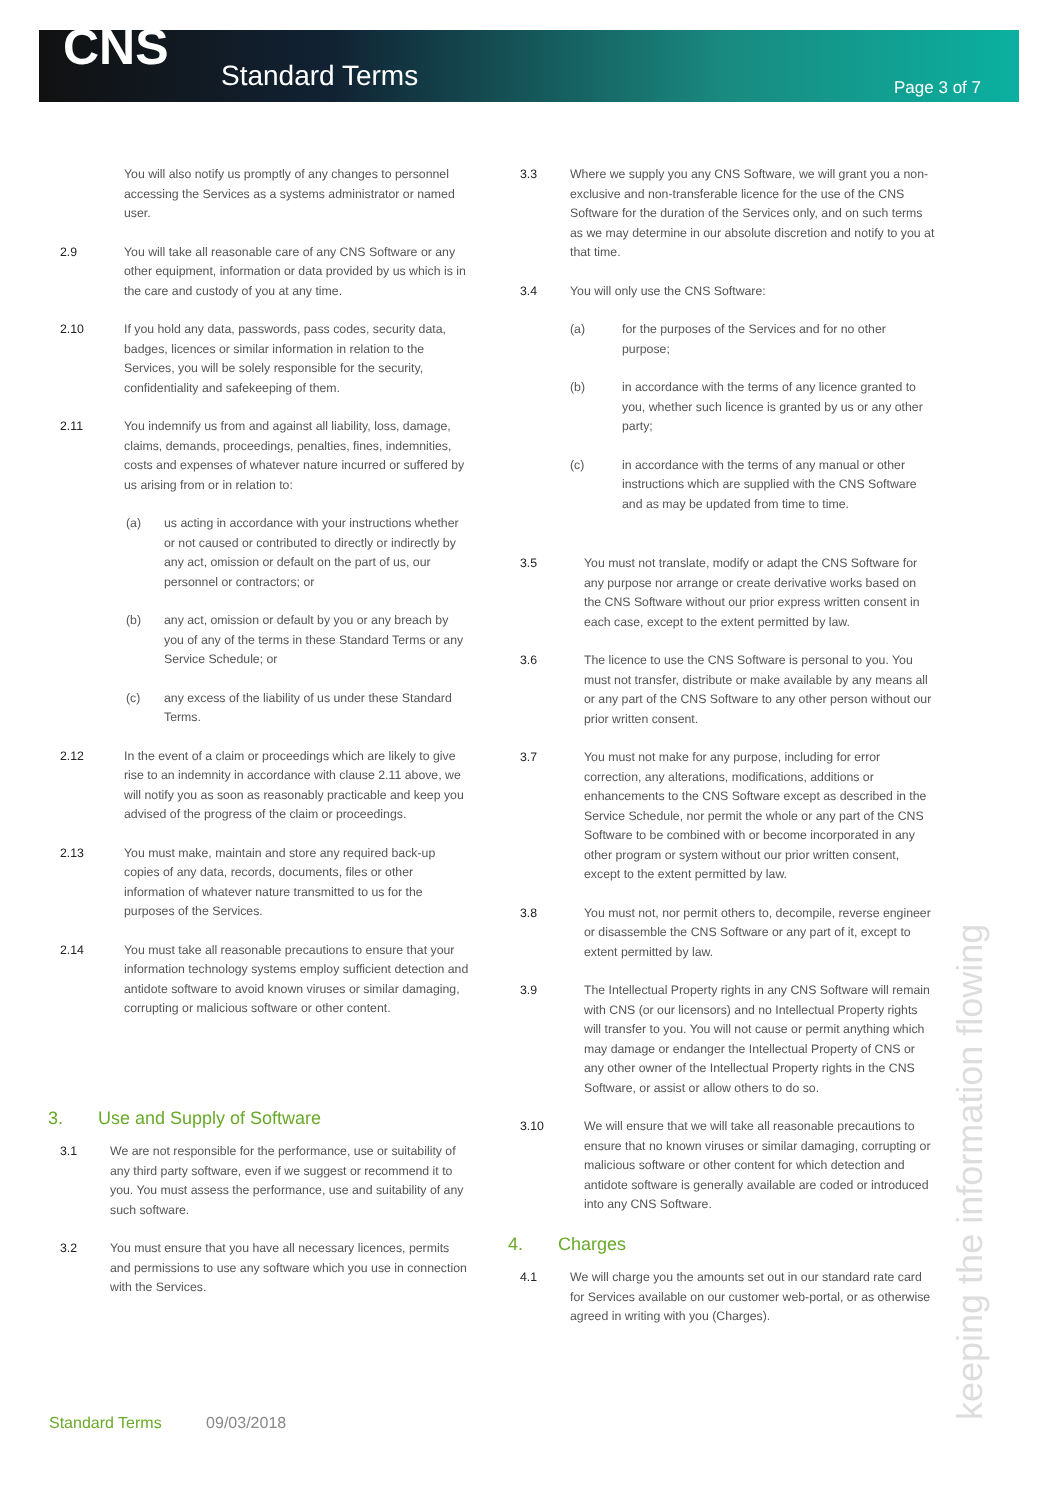CNS Standard Terms Page 3 of 7
You will also notify us promptly of any changes to personnel accessing the Services as a systems administrator or named user.
2.9 You will take all reasonable care of any CNS Software or any other equipment, information or data provided by us which is in the care and custody of you at any time.
2.10 If you hold any data, passwords, pass codes, security data, badges, licences or similar information in relation to the Services, you will be solely responsible for the security, confidentiality and safekeeping of them.
2.11 You indemnify us from and against all liability, loss, damage, claims, demands, proceedings, penalties, fines, indemnities, costs and expenses of whatever nature incurred or suffered by us arising from or in relation to:
(a) us acting in accordance with your instructions whether or not caused or contributed to directly or indirectly by any act, omission or default on the part of us, our personnel or contractors; or
(b) any act, omission or default by you or any breach by you of any of the terms in these Standard Terms or any Service Schedule; or
(c) any excess of the liability of us under these Standard Terms.
2.12 In the event of a claim or proceedings which are likely to give rise to an indemnity in accordance with clause 2.11 above, we will notify you as soon as reasonably practicable and keep you advised of the progress of the claim or proceedings.
2.13 You must make, maintain and store any required back-up copies of any data, records, documents, files or other information of whatever nature transmitted to us for the purposes of the Services.
2.14 You must take all reasonable precautions to ensure that your information technology systems employ sufficient detection and antidote software to avoid known viruses or similar damaging, corrupting or malicious software or other content.
3. Use and Supply of Software
3.1 We are not responsible for the performance, use or suitability of any third party software, even if we suggest or recommend it to you. You must assess the performance, use and suitability of any such software.
3.2 You must ensure that you have all necessary licences, permits and permissions to use any software which you use in connection with the Services.
3.3 Where we supply you any CNS Software, we will grant you a non-exclusive and non-transferable licence for the use of the CNS Software for the duration of the Services only, and on such terms as we may determine in our absolute discretion and notify to you at that time.
3.4 You will only use the CNS Software:
(a) for the purposes of the Services and for no other purpose;
(b) in accordance with the terms of any licence granted to you, whether such licence is granted by us or any other party;
(c) in accordance with the terms of any manual or other instructions which are supplied with the CNS Software and as may be updated from time to time.
3.5 You must not translate, modify or adapt the CNS Software for any purpose nor arrange or create derivative works based on the CNS Software without our prior express written consent in each case, except to the extent permitted by law.
3.6 The licence to use the CNS Software is personal to you. You must not transfer, distribute or make available by any means all or any part of the CNS Software to any other person without our prior written consent.
3.7 You must not make for any purpose, including for error correction, any alterations, modifications, additions or enhancements to the CNS Software except as described in the Service Schedule, nor permit the whole or any part of the CNS Software to be combined with or become incorporated in any other program or system without our prior written consent, except to the extent permitted by law.
3.8 You must not, nor permit others to, decompile, reverse engineer or disassemble the CNS Software or any part of it, except to extent permitted by law.
3.9 The Intellectual Property rights in any CNS Software will remain with CNS (or our licensors) and no Intellectual Property rights will transfer to you. You will not cause or permit anything which may damage or endanger the Intellectual Property of CNS or any other owner of the Intellectual Property rights in the CNS Software, or assist or allow others to do so.
3.10 We will ensure that we will take all reasonable precautions to ensure that no known viruses or similar damaging, corrupting or malicious software or other content for which detection and antidote software is generally available are coded or introduced into any CNS Software.
4. Charges
4.1 We will charge you the amounts set out in our standard rate card for Services available on our customer web-portal, or as otherwise agreed in writing with you (Charges).
keeping the information flowing
Standard Terms 09/03/2018